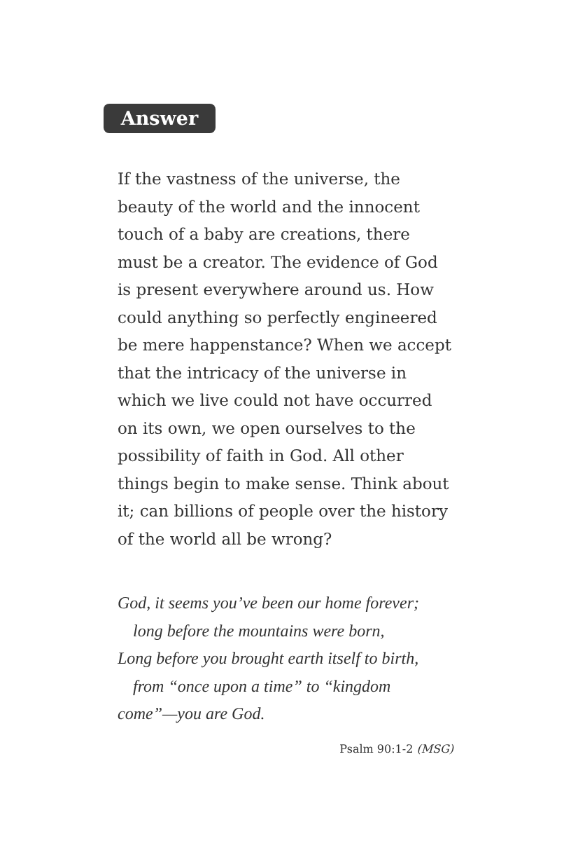Answer
If the vastness of the universe, the
beauty of the world and the innocent
touch of a baby are creations, there
must be a creator. The evidence of God
is present everywhere around us. How
could anything so perfectly engineered
be mere happenstance? When we accept
that the intricacy of the universe in
which we live could not have occurred
on its own, we open ourselves to the
possibility of faith in God. All other
things begin to make sense. Think about
it; can billions of people over the history
of the world all be wrong?
God, it seems you’ve been our home forever;
long before the mountains were born,
Long before you brought earth itself to birth,
from “once upon a time” to “kingdom
come”—you are God.
Psalm 90:1-2 (MSG)